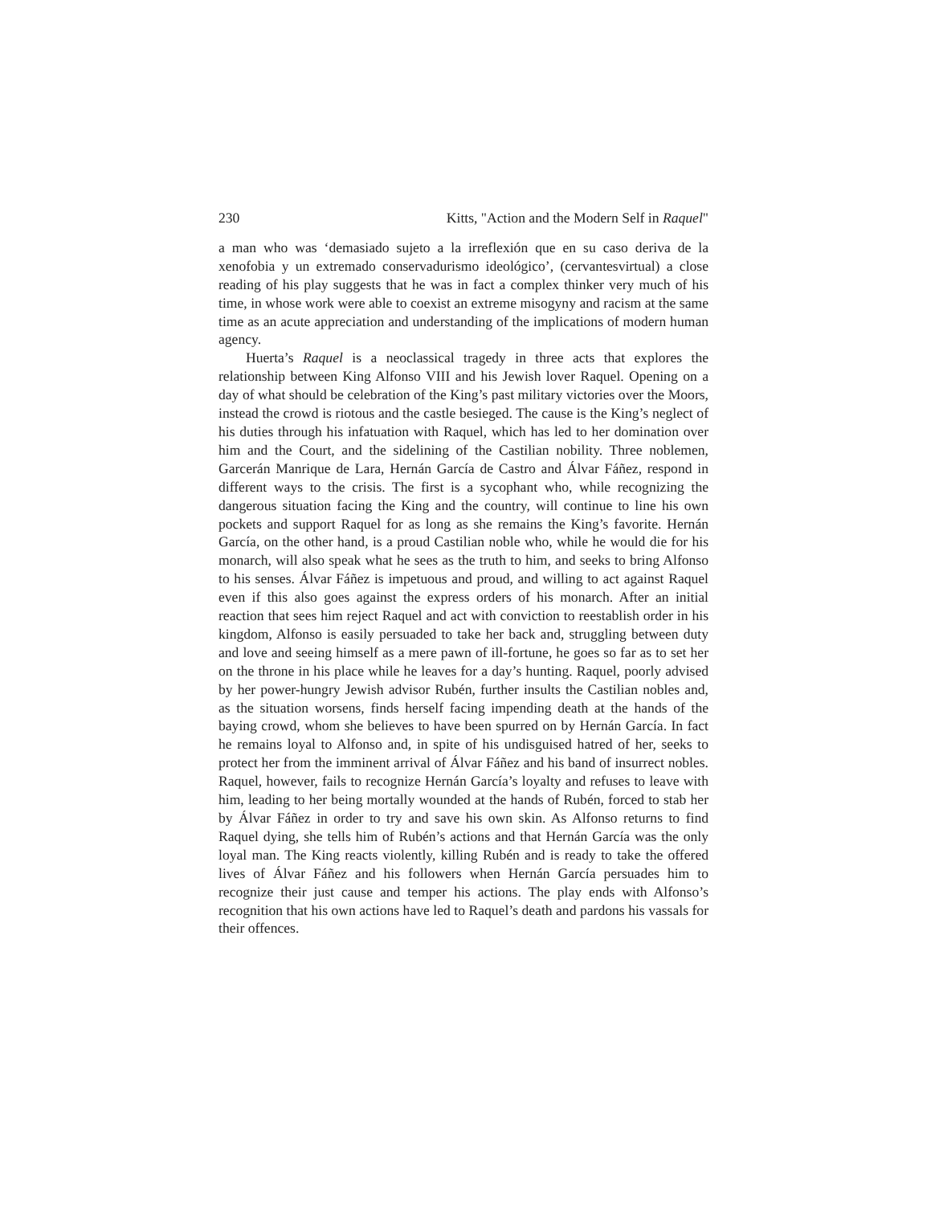230 Kitts, "Action and the Modern Self in Raquel"
a man who was ‘demasiado sujeto a la irreflexión que en su caso deriva de la xenofobia y un extremado conservadurismo ideológico’, (cervantesvirtual) a close reading of his play suggests that he was in fact a complex thinker very much of his time, in whose work were able to coexist an extreme misogyny and racism at the same time as an acute appreciation and understanding of the implications of modern human agency.
Huerta’s Raquel is a neoclassical tragedy in three acts that explores the relationship between King Alfonso VIII and his Jewish lover Raquel. Opening on a day of what should be celebration of the King’s past military victories over the Moors, instead the crowd is riotous and the castle besieged. The cause is the King’s neglect of his duties through his infatuation with Raquel, which has led to her domination over him and the Court, and the sidelining of the Castilian nobility. Three noblemen, Garcerán Manrique de Lara, Hernán García de Castro and Álvar Fáñez, respond in different ways to the crisis. The first is a sycophant who, while recognizing the dangerous situation facing the King and the country, will continue to line his own pockets and support Raquel for as long as she remains the King’s favorite. Hernán García, on the other hand, is a proud Castilian noble who, while he would die for his monarch, will also speak what he sees as the truth to him, and seeks to bring Alfonso to his senses. Álvar Fáñez is impetuous and proud, and willing to act against Raquel even if this also goes against the express orders of his monarch. After an initial reaction that sees him reject Raquel and act with conviction to reestablish order in his kingdom, Alfonso is easily persuaded to take her back and, struggling between duty and love and seeing himself as a mere pawn of ill-fortune, he goes so far as to set her on the throne in his place while he leaves for a day’s hunting. Raquel, poorly advised by her power-hungry Jewish advisor Rubén, further insults the Castilian nobles and, as the situation worsens, finds herself facing impending death at the hands of the baying crowd, whom she believes to have been spurred on by Hernán García. In fact he remains loyal to Alfonso and, in spite of his undisguised hatred of her, seeks to protect her from the imminent arrival of Álvar Fáñez and his band of insurrect nobles. Raquel, however, fails to recognize Hernán García’s loyalty and refuses to leave with him, leading to her being mortally wounded at the hands of Rubén, forced to stab her by Álvar Fáñez in order to try and save his own skin. As Alfonso returns to find Raquel dying, she tells him of Rubén’s actions and that Hernán García was the only loyal man. The King reacts violently, killing Rubén and is ready to take the offered lives of Álvar Fáñez and his followers when Hernán García persuades him to recognize their just cause and temper his actions. The play ends with Alfonso’s recognition that his own actions have led to Raquel’s death and pardons his vassals for their offences.